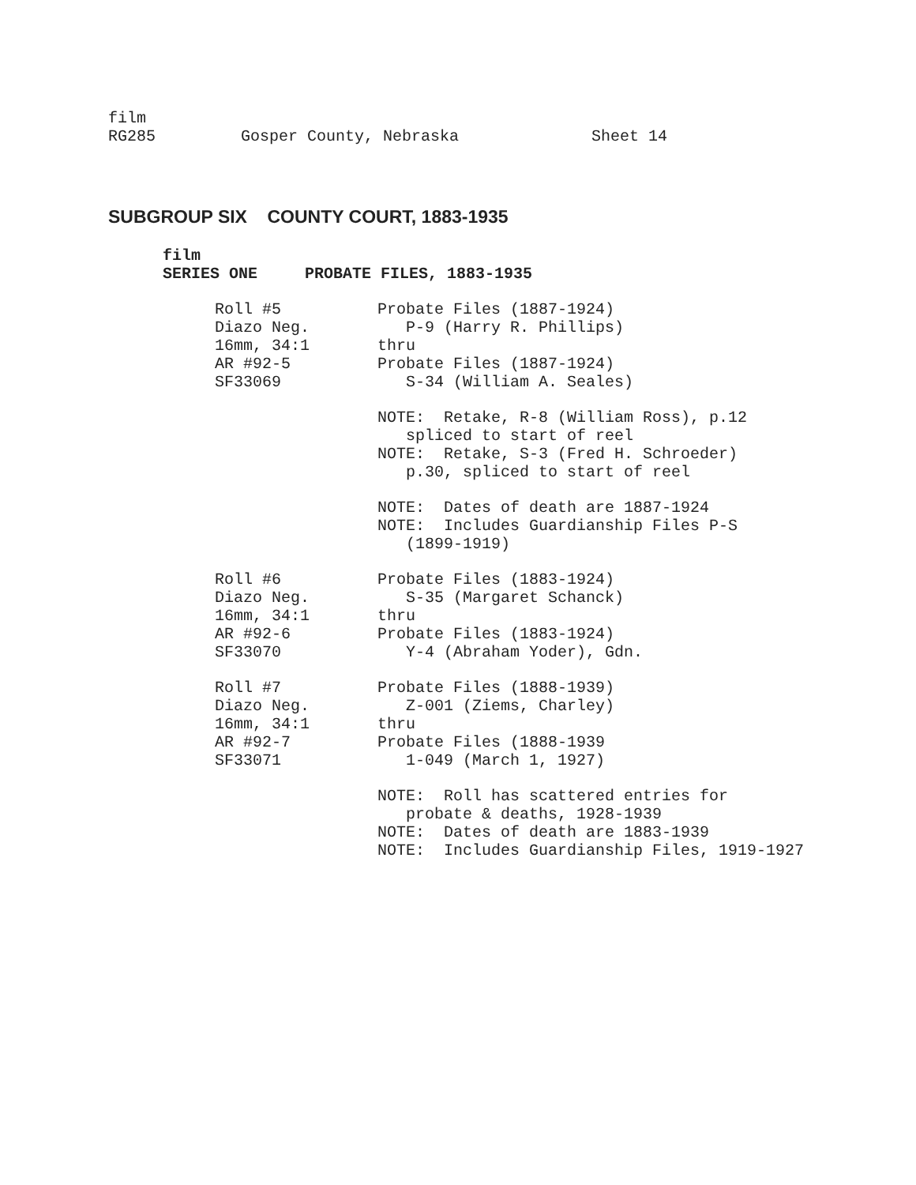film RG285 Gosper County, Nebraska Sheet 14
SUBGROUP SIX COUNTY COURT, 1883-1935
film SERIES ONE PROBATE FILES, 1883-1935
Roll #5 Diazo Neg. 16mm, 34:1 AR #92-5 SF33069
Probate Files (1887-1924) P-9 (Harry R. Phillips) thru Probate Files (1887-1924) S-34 (William A. Seales)
NOTE: Retake, R-8 (William Ross), p.12 spliced to start of reel NOTE: Retake, S-3 (Fred H. Schroeder) p.30, spliced to start of reel
NOTE: Dates of death are 1887-1924 NOTE: Includes Guardianship Files P-S (1899-1919)
Roll #6 Diazo Neg. 16mm, 34:1 AR #92-6 SF33070
Probate Files (1883-1924) S-35 (Margaret Schanck) thru Probate Files (1883-1924) Y-4 (Abraham Yoder), Gdn.
Roll #7 Diazo Neg. 16mm, 34:1 AR #92-7 SF33071
Probate Files (1888-1939) Z-001 (Ziems, Charley) thru Probate Files (1888-1939 1-049 (March 1, 1927)
NOTE: Roll has scattered entries for probate & deaths, 1928-1939 NOTE: Dates of death are 1883-1939 NOTE: Includes Guardianship Files, 1919-1927